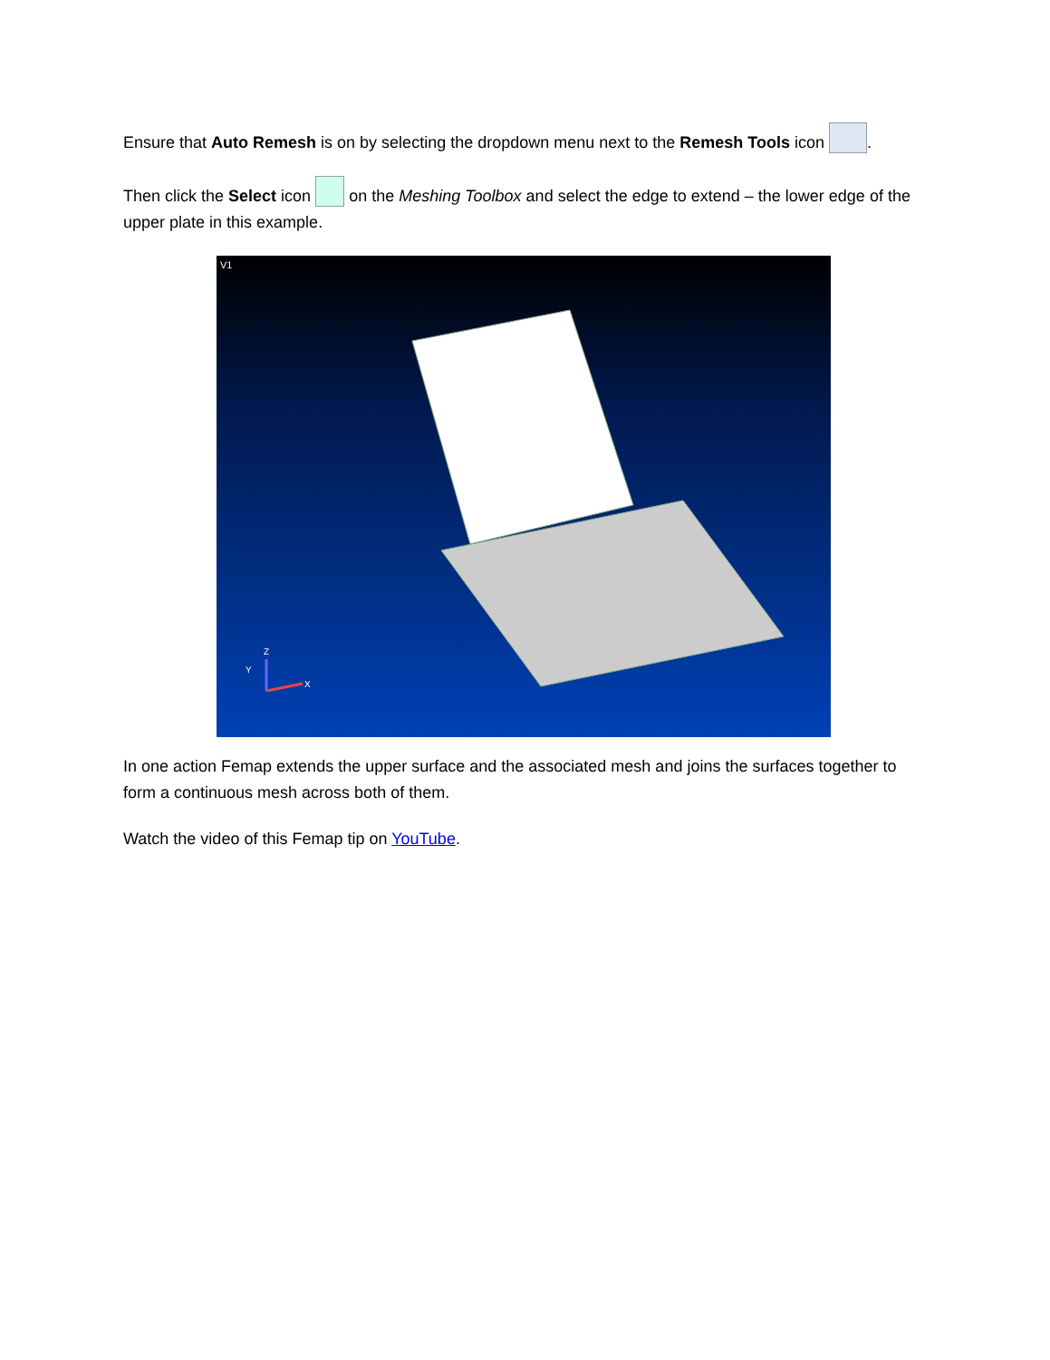Ensure that Auto Remesh is on by selecting the dropdown menu next to the Remesh Tools icon .
Then click the Select icon on the Meshing Toolbox and select the edge to extend – the lower edge of the upper plate in this example.
V1
X
Z
Y
In one action Femap extends the upper surface and the associated mesh and joins the surfaces together to form a continuous mesh across both of them.
Watch the video of this Femap tip on YouTube.